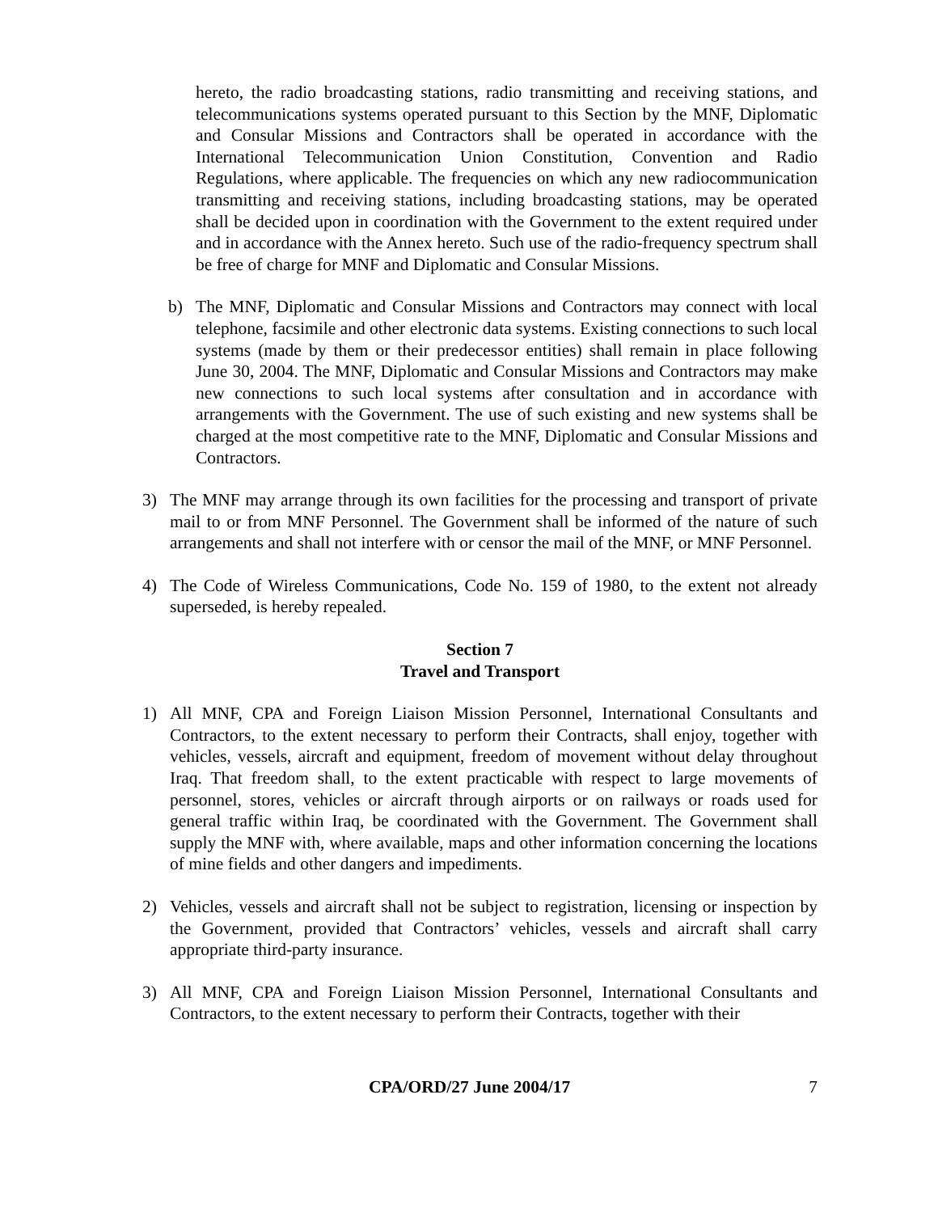hereto, the radio broadcasting stations, radio transmitting and receiving stations, and telecommunications systems operated pursuant to this Section by the MNF, Diplomatic and Consular Missions and Contractors shall be operated in accordance with the International Telecommunication Union Constitution, Convention and Radio Regulations, where applicable. The frequencies on which any new radiocommunication transmitting and receiving stations, including broadcasting stations, may be operated shall be decided upon in coordination with the Government to the extent required under and in accordance with the Annex hereto. Such use of the radio-frequency spectrum shall be free of charge for MNF and Diplomatic and Consular Missions.
b) The MNF, Diplomatic and Consular Missions and Contractors may connect with local telephone, facsimile and other electronic data systems. Existing connections to such local systems (made by them or their predecessor entities) shall remain in place following June 30, 2004. The MNF, Diplomatic and Consular Missions and Contractors may make new connections to such local systems after consultation and in accordance with arrangements with the Government. The use of such existing and new systems shall be charged at the most competitive rate to the MNF, Diplomatic and Consular Missions and Contractors.
3) The MNF may arrange through its own facilities for the processing and transport of private mail to or from MNF Personnel. The Government shall be informed of the nature of such arrangements and shall not interfere with or censor the mail of the MNF, or MNF Personnel.
4) The Code of Wireless Communications, Code No. 159 of 1980, to the extent not already superseded, is hereby repealed.
Section 7
Travel and Transport
1) All MNF, CPA and Foreign Liaison Mission Personnel, International Consultants and Contractors, to the extent necessary to perform their Contracts, shall enjoy, together with vehicles, vessels, aircraft and equipment, freedom of movement without delay throughout Iraq. That freedom shall, to the extent practicable with respect to large movements of personnel, stores, vehicles or aircraft through airports or on railways or roads used for general traffic within Iraq, be coordinated with the Government. The Government shall supply the MNF with, where available, maps and other information concerning the locations of mine fields and other dangers and impediments.
2) Vehicles, vessels and aircraft shall not be subject to registration, licensing or inspection by the Government, provided that Contractors’ vehicles, vessels and aircraft shall carry appropriate third-party insurance.
3) All MNF, CPA and Foreign Liaison Mission Personnel, International Consultants and Contractors, to the extent necessary to perform their Contracts, together with their
CPA/ORD/27 June 2004/17 7